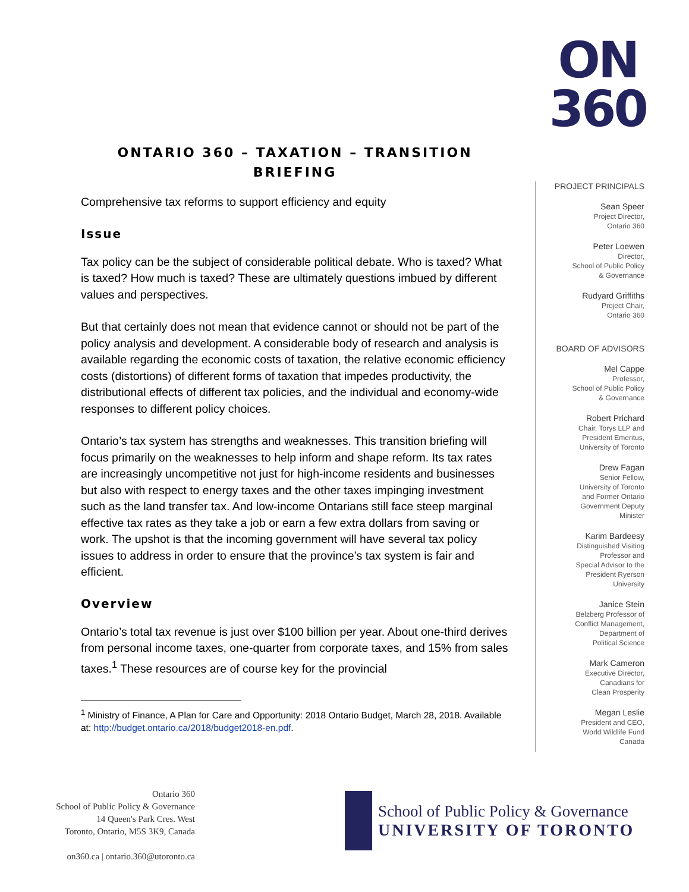ON
360
ONTARIO 360 – TAXATION – TRANSITION BRIEFING
Comprehensive tax reforms to support efficiency and equity
Issue
Tax policy can be the subject of considerable political debate. Who is taxed? What is taxed? How much is taxed? These are ultimately questions imbued by different values and perspectives.
But that certainly does not mean that evidence cannot or should not be part of the policy analysis and development. A considerable body of research and analysis is available regarding the economic costs of taxation, the relative economic efficiency costs (distortions) of different forms of taxation that impedes productivity, the distributional effects of different tax policies, and the individual and economy-wide responses to different policy choices.
Ontario’s tax system has strengths and weaknesses. This transition briefing will focus primarily on the weaknesses to help inform and shape reform. Its tax rates are increasingly uncompetitive not just for high-income residents and businesses but also with respect to energy taxes and the other taxes impinging investment such as the land transfer tax. And low-income Ontarians still face steep marginal effective tax rates as they take a job or earn a few extra dollars from saving or work. The upshot is that the incoming government will have several tax policy issues to address in order to ensure that the province’s tax system is fair and efficient.
Overview
Ontario’s total tax revenue is just over $100 billion per year. About one-third derives from personal income taxes, one-quarter from corporate taxes, and 15% from sales taxes.<sup>1</sup> These resources are of course key for the provincial
<sup>1</sup> Ministry of Finance, A Plan for Care and Opportunity: 2018 Ontario Budget, March 28, 2018. Available at: http://budget.ontario.ca/2018/budget2018-en.pdf.
PROJECT PRINCIPALS
Sean Speer
Project Director,
Ontario 360
Peter Loewen
Director,
School of Public Policy
& Governance
Rudyard Griffiths
Project Chair,
Ontario 360
BOARD OF ADVISORS
Mel Cappe
Professor,
School of Public Policy
& Governance
Robert Prichard
Chair, Torys LLP and
President Emeritus,
University of Toronto
Drew Fagan
Senior Fellow,
University of Toronto
and Former Ontario
Government Deputy
Minister
Karim Bardeesy
Distinguished Visiting
Professor and
Special Advisor to the
President Ryerson
University
Janice Stein
Belzberg Professor of
Conflict Management,
Department of
Political Science
Mark Cameron
Executive Director,
Canadians for
Clean Prosperity
Megan Leslie
President and CEO,
World Wildlife Fund
Canada
Ontario 360
School of Public Policy & Governance
14 Queen's Park Cres. West
Toronto, Ontario, M5S 3K9, Canada
on360.ca | ontario.360@utoronto.ca
School of Public Policy & Governance
UNIVERSITY OF TORONTO